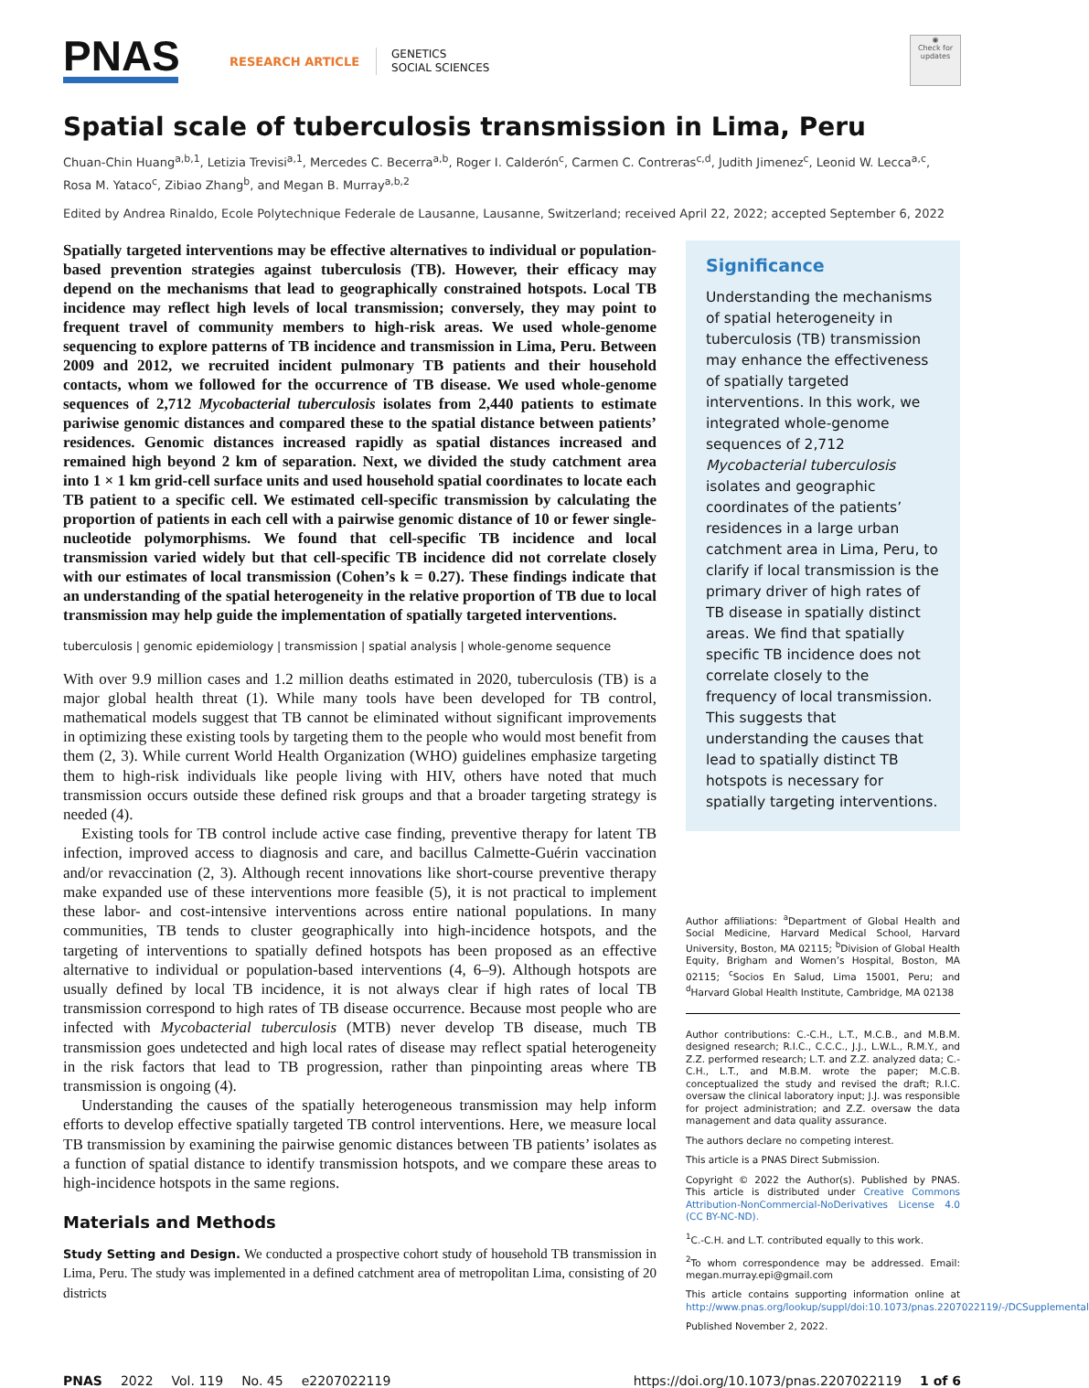PNAS
RESEARCH ARTICLE
GENETICS
SOCIAL SCIENCES
◉
Check for updates
Spatial scale of tuberculosis transmission in Lima, Peru
Chuan-Chin Huang<sup>a,b,1</sup>, Letizia Trevisi<sup>a,1</sup>, Mercedes C. Becerra<sup>a,b</sup>, Roger I. Calderón<sup>c</sup>, Carmen C. Contreras<sup>c,d</sup>, Judith Jimenez<sup>c</sup>, Leonid W. Lecca<sup>a,c</sup>, Rosa M. Yataco<sup>c</sup>, Zibiao Zhang<sup>b</sup>, and Megan B. Murray<sup>a,b,2</sup>
Edited by Andrea Rinaldo, Ecole Polytechnique Federale de Lausanne, Lausanne, Switzerland; received April 22, 2022; accepted September 6, 2022
Spatially targeted interventions may be effective alternatives to individual or population-based prevention strategies against tuberculosis (TB). However, their efficacy may depend on the mechanisms that lead to geographically constrained hotspots. Local TB incidence may reflect high levels of local transmission; conversely, they may point to frequent travel of community members to high-risk areas. We used whole-genome sequencing to explore patterns of TB incidence and transmission in Lima, Peru. Between 2009 and 2012, we recruited incident pulmonary TB patients and their household contacts, whom we followed for the occurrence of TB disease. We used whole-genome sequences of 2,712 Mycobacterial tuberculosis isolates from 2,440 patients to estimate pariwise genomic distances and compared these to the spatial distance between patients’ residences. Genomic distances increased rapidly as spatial distances increased and remained high beyond 2 km of separation. Next, we divided the study catchment area into 1 × 1 km grid-cell surface units and used household spatial coordinates to locate each TB patient to a specific cell. We estimated cell-specific transmission by calculating the proportion of patients in each cell with a pairwise genomic distance of 10 or fewer single-nucleotide polymorphisms. We found that cell-specific TB incidence and local transmission varied widely but that cell-specific TB incidence did not correlate closely with our estimates of local transmission (Cohen’s k = 0.27). These findings indicate that an understanding of the spatial heterogeneity in the relative proportion of TB due to local transmission may help guide the implementation of spatially targeted interventions.
tuberculosis | genomic epidemiology | transmission | spatial analysis | whole-genome sequence
With over 9.9 million cases and 1.2 million deaths estimated in 2020, tuberculosis (TB) is a major global health threat (1). While many tools have been developed for TB control, mathematical models suggest that TB cannot be eliminated without significant improvements in optimizing these existing tools by targeting them to the people who would most benefit from them (2, 3). While current World Health Organization (WHO) guidelines emphasize targeting them to high-risk individuals like people living with HIV, others have noted that much transmission occurs outside these defined risk groups and that a broader targeting strategy is needed (4).
Existing tools for TB control include active case finding, preventive therapy for latent TB infection, improved access to diagnosis and care, and bacillus Calmette-Guérin vaccination and/or revaccination (2, 3). Although recent innovations like short-course preventive therapy make expanded use of these interventions more feasible (5), it is not practical to implement these labor- and cost-intensive interventions across entire national populations. In many communities, TB tends to cluster geographically into high-incidence hotspots, and the targeting of interventions to spatially defined hotspots has been proposed as an effective alternative to individual or population-based interventions (4, 6–9). Although hotspots are usually defined by local TB incidence, it is not always clear if high rates of local TB transmission correspond to high rates of TB disease occurrence. Because most people who are infected with Mycobacterial tuberculosis (MTB) never develop TB disease, much TB transmission goes undetected and high local rates of disease may reflect spatial heterogeneity in the risk factors that lead to TB progression, rather than pinpointing areas where TB transmission is ongoing (4).
Understanding the causes of the spatially heterogeneous transmission may help inform efforts to develop effective spatially targeted TB control interventions. Here, we measure local TB transmission by examining the pairwise genomic distances between TB patients’ isolates as a function of spatial distance to identify transmission hotspots, and we compare these areas to high-incidence hotspots in the same regions.
Materials and Methods
Study Setting and Design. We conducted a prospective cohort study of household TB transmission in Lima, Peru. The study was implemented in a defined catchment area of metropolitan Lima, consisting of 20 districts
Significance
Understanding the mechanisms of spatial heterogeneity in tuberculosis (TB) transmission may enhance the effectiveness of spatially targeted interventions. In this work, we integrated whole-genome sequences of 2,712 Mycobacterial tuberculosis isolates and geographic coordinates of the patients’ residences in a large urban catchment area in Lima, Peru, to clarify if local transmission is the primary driver of high rates of TB disease in spatially distinct areas. We find that spatially specific TB incidence does not correlate closely to the frequency of local transmission. This suggests that understanding the causes that lead to spatially distinct TB hotspots is necessary for spatially targeting interventions.
Author affiliations: <sup>a</sup>Department of Global Health and Social Medicine, Harvard Medical School, Harvard University, Boston, MA 02115; <sup>b</sup>Division of Global Health Equity, Brigham and Women’s Hospital, Boston, MA 02115; <sup>c</sup>Socios En Salud, Lima 15001, Peru; and <sup>d</sup>Harvard Global Health Institute, Cambridge, MA 02138
Author contributions: C.-C.H., L.T., M.C.B., and M.B.M. designed research; R.I.C., C.C.C., J.J., L.W.L., R.M.Y., and Z.Z. performed research; L.T. and Z.Z. analyzed data; C.-C.H., L.T., and M.B.M. wrote the paper; M.C.B. conceptualized the study and revised the draft; R.I.C. oversaw the clinical laboratory input; J.J. was responsible for project administration; and Z.Z. oversaw the data management and data quality assurance.
The authors declare no competing interest.
This article is a PNAS Direct Submission.
Copyright © 2022 the Author(s). Published by PNAS. This article is distributed under Creative Commons Attribution-NonCommercial-NoDerivatives License 4.0 (CC BY-NC-ND).
<sup>1</sup> C.-C.H. and L.T. contributed equally to this work.
<sup>2</sup> To whom correspondence may be addressed. Email: megan.murray.epi@gmail.com
This article contains supporting information online at http://www.pnas.org/lookup/suppl/doi:10.1073/pnas.2207022119/-/DCSupplemental
Published November 2, 2022.
PNAS 2022 Vol. 119 No. 45 e2207022119 https://doi.org/10.1073/pnas.2207022119 1 of 6